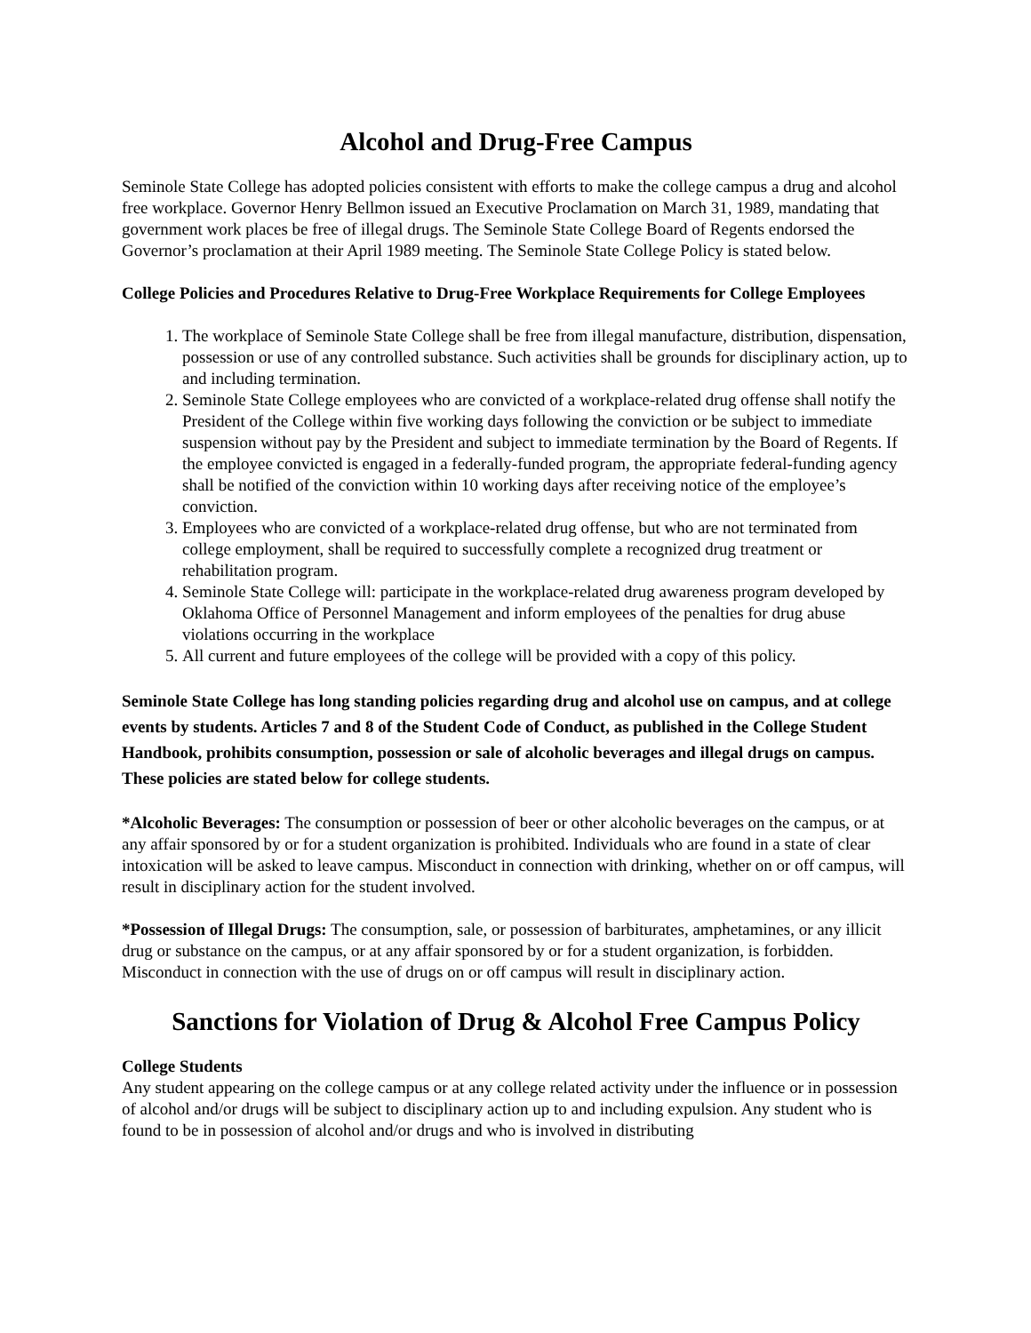Alcohol and Drug-Free Campus
Seminole State College has adopted policies consistent with efforts to make the college campus a drug and alcohol free workplace. Governor Henry Bellmon issued an Executive Proclamation on March 31, 1989, mandating that government work places be free of illegal drugs. The Seminole State College Board of Regents endorsed the Governor’s proclamation at their April 1989 meeting. The Seminole State College Policy is stated below.
College Policies and Procedures Relative to Drug-Free Workplace Requirements for College Employees
1. The workplace of Seminole State College shall be free from illegal manufacture, distribution, dispensation, possession or use of any controlled substance. Such activities shall be grounds for disciplinary action, up to and including termination.
2. Seminole State College employees who are convicted of a workplace-related drug offense shall notify the President of the College within five working days following the conviction or be subject to immediate suspension without pay by the President and subject to immediate termination by the Board of Regents. If the employee convicted is engaged in a federally-funded program, the appropriate federal-funding agency shall be notified of the conviction within 10 working days after receiving notice of the employee’s conviction.
3. Employees who are convicted of a workplace-related drug offense, but who are not terminated from college employment, shall be required to successfully complete a recognized drug treatment or rehabilitation program.
4. Seminole State College will: participate in the workplace-related drug awareness program developed by Oklahoma Office of Personnel Management and inform employees of the penalties for drug abuse violations occurring in the workplace
5. All current and future employees of the college will be provided with a copy of this policy.
Seminole State College has long standing policies regarding drug and alcohol use on campus, and at college events by students. Articles 7 and 8 of the Student Code of Conduct, as published in the College Student Handbook, prohibits consumption, possession or sale of alcoholic beverages and illegal drugs on campus. These policies are stated below for college students.
*Alcoholic Beverages: The consumption or possession of beer or other alcoholic beverages on the campus, or at any affair sponsored by or for a student organization is prohibited. Individuals who are found in a state of clear intoxication will be asked to leave campus. Misconduct in connection with drinking, whether on or off campus, will result in disciplinary action for the student involved.
*Possession of Illegal Drugs: The consumption, sale, or possession of barbiturates, amphetamines, or any illicit drug or substance on the campus, or at any affair sponsored by or for a student organization, is forbidden. Misconduct in connection with the use of drugs on or off campus will result in disciplinary action.
Sanctions for Violation of Drug & Alcohol Free Campus Policy
College Students
Any student appearing on the college campus or at any college related activity under the influence or in possession of alcohol and/or drugs will be subject to disciplinary action up to and including expulsion. Any student who is found to be in possession of alcohol and/or drugs and who is involved in distributing